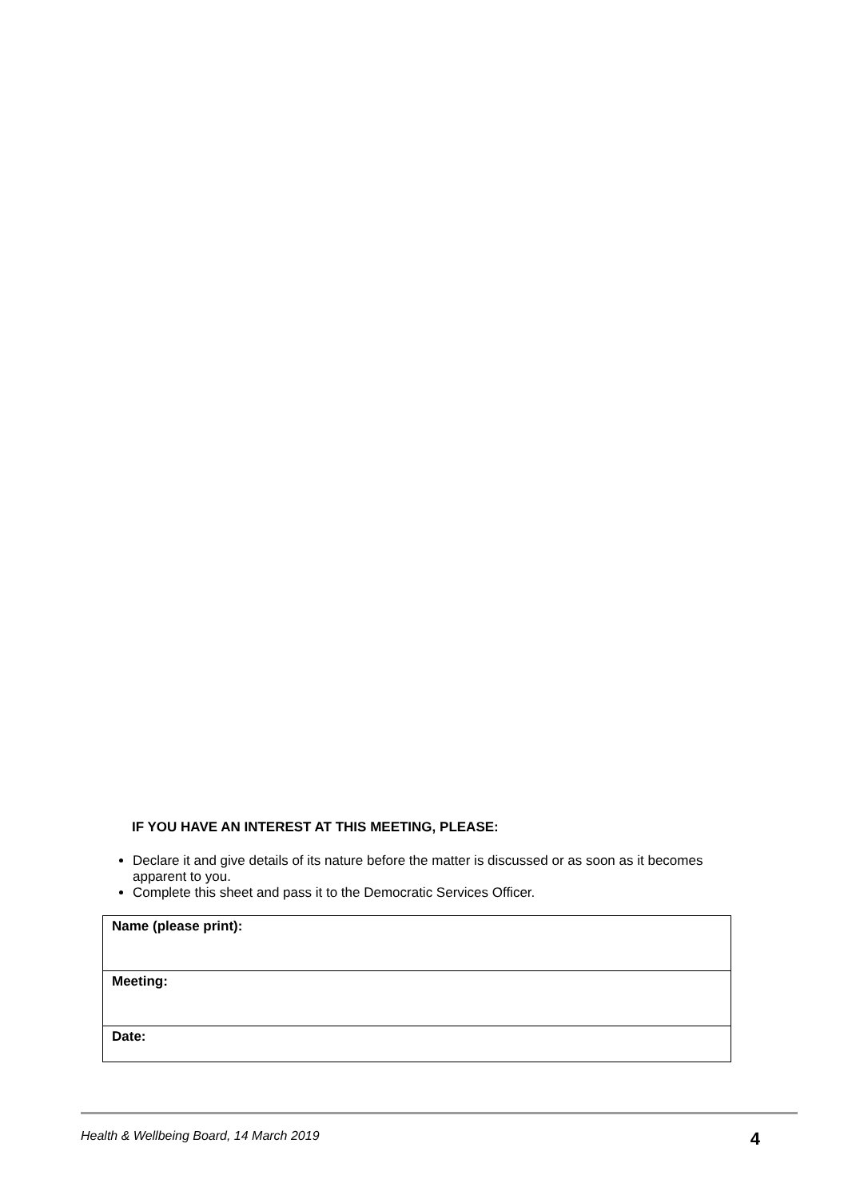IF YOU HAVE AN INTEREST AT THIS MEETING, PLEASE:
Declare it and give details of its nature before the matter is discussed or as soon as it becomes apparent to you.
Complete this sheet and pass it to the Democratic Services Officer.
| Name (please print): |
| Meeting: |
| Date: |
Health & Wellbeing Board, 14 March 2019 4